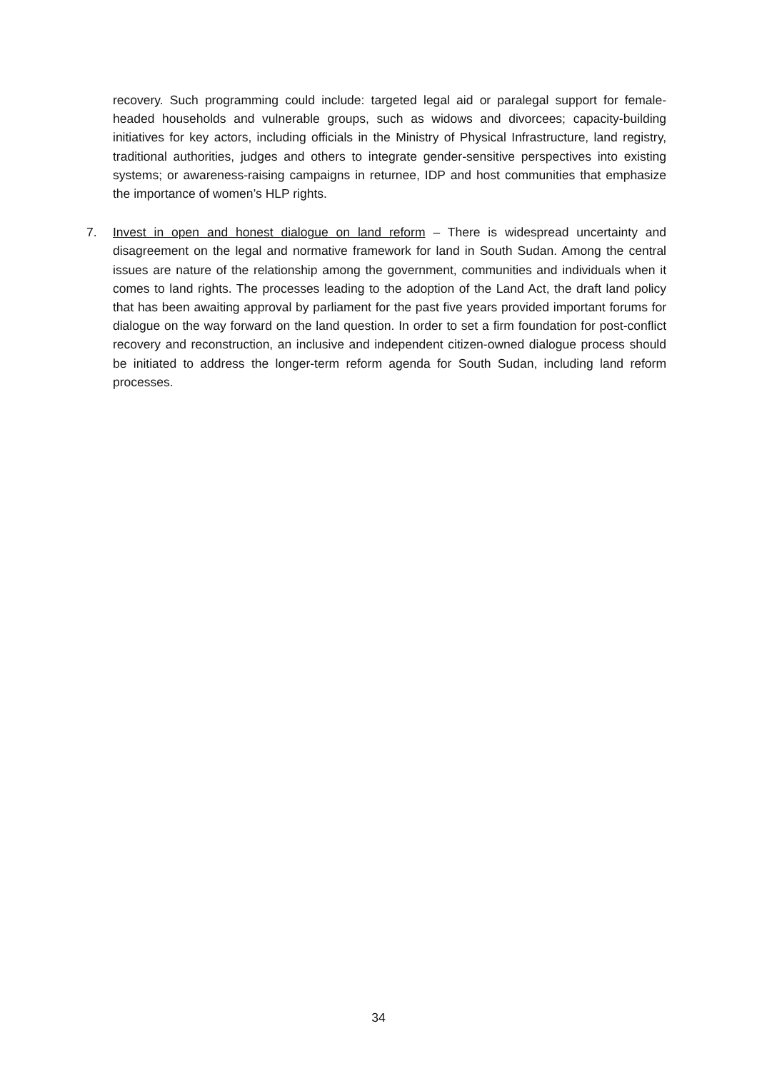recovery. Such programming could include: targeted legal aid or paralegal support for female-headed households and vulnerable groups, such as widows and divorcees; capacity-building initiatives for key actors, including officials in the Ministry of Physical Infrastructure, land registry, traditional authorities, judges and others to integrate gender-sensitive perspectives into existing systems; or awareness-raising campaigns in returnee, IDP and host communities that emphasize the importance of women’s HLP rights.
7. Invest in open and honest dialogue on land reform – There is widespread uncertainty and disagreement on the legal and normative framework for land in South Sudan. Among the central issues are nature of the relationship among the government, communities and individuals when it comes to land rights. The processes leading to the adoption of the Land Act, the draft land policy that has been awaiting approval by parliament for the past five years provided important forums for dialogue on the way forward on the land question. In order to set a firm foundation for post-conflict recovery and reconstruction, an inclusive and independent citizen-owned dialogue process should be initiated to address the longer-term reform agenda for South Sudan, including land reform processes.
34